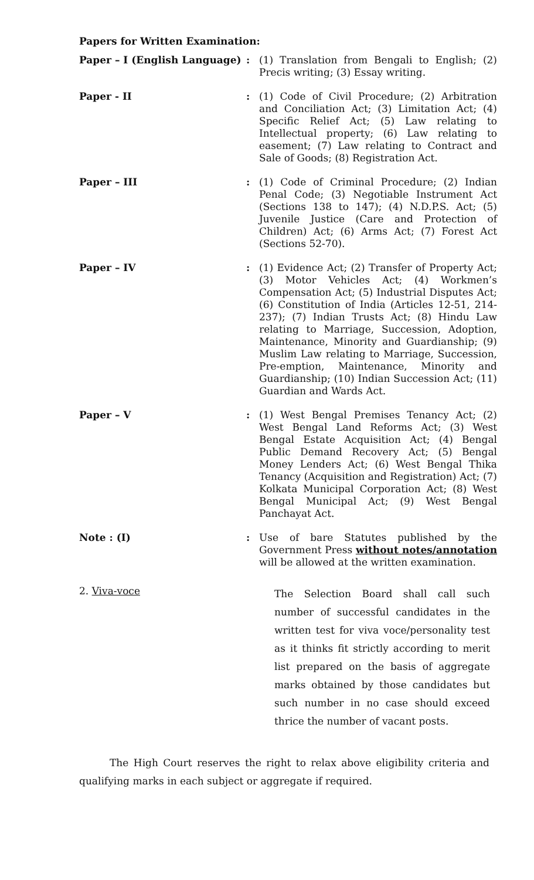Papers for Written Examination:
Paper – I (English Language)
: (1) Translation from Bengali to English; (2) Precis writing; (3) Essay writing.
Paper - II : (1) Code of Civil Procedure; (2) Arbitration and Conciliation Act; (3) Limitation Act; (4) Specific Relief Act; (5) Law relating to Intellectual property; (6) Law relating to easement; (7) Law relating to Contract and Sale of Goods; (8) Registration Act.
Paper – III : (1) Code of Criminal Procedure; (2) Indian Penal Code; (3) Negotiable Instrument Act (Sections 138 to 147); (4) N.D.P.S. Act; (5) Juvenile Justice (Care and Protection of Children) Act; (6) Arms Act; (7) Forest Act (Sections 52-70).
Paper – IV : (1) Evidence Act; (2) Transfer of Property Act; (3) Motor Vehicles Act; (4) Workmen’s Compensation Act; (5) Industrial Disputes Act; (6) Constitution of India (Articles 12-51, 214-237); (7) Indian Trusts Act; (8) Hindu Law relating to Marriage, Succession, Adoption, Maintenance, Minority and Guardianship; (9) Muslim Law relating to Marriage, Succession, Pre-emption, Maintenance, Minority and Guardianship; (10) Indian Succession Act; (11) Guardian and Wards Act.
Paper – V : (1) West Bengal Premises Tenancy Act; (2) West Bengal Land Reforms Act; (3) West Bengal Estate Acquisition Act; (4) Bengal Public Demand Recovery Act; (5) Bengal Money Lenders Act; (6) West Bengal Thika Tenancy (Acquisition and Registration) Act; (7) Kolkata Municipal Corporation Act; (8) West Bengal Municipal Act; (9) West Bengal Panchayat Act.
Note : (I) : Use of bare Statutes published by the Government Press without notes/annotation will be allowed at the written examination.
2. Viva-voce
The Selection Board shall call such number of successful candidates in the written test for viva voce/personality test as it thinks fit strictly according to merit list prepared on the basis of aggregate marks obtained by those candidates but such number in no case should exceed thrice the number of vacant posts.
The High Court reserves the right to relax above eligibility criteria and qualifying marks in each subject or aggregate if required.